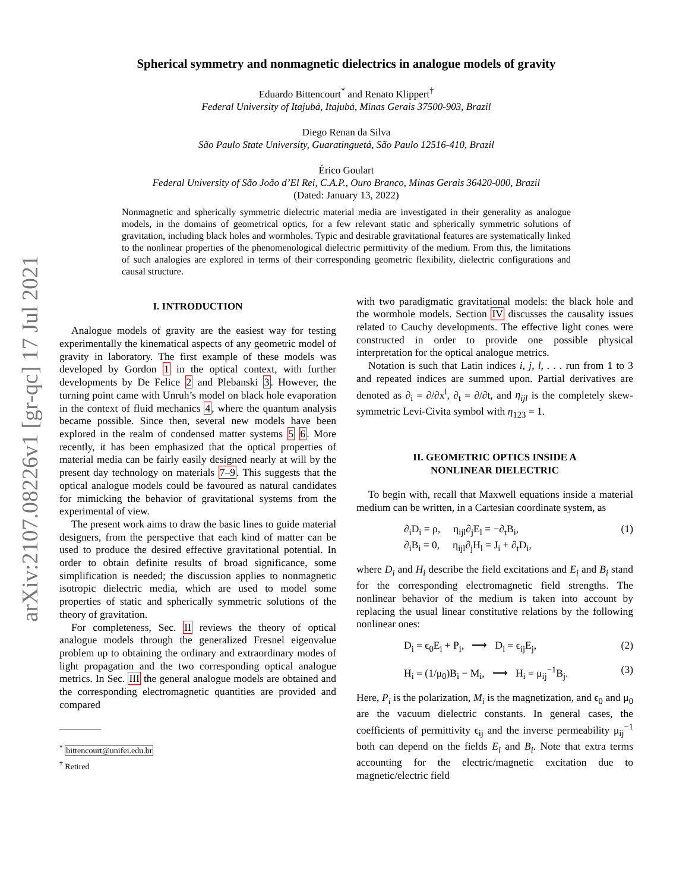arXiv:2107.08226v1 [gr-qc] 17 Jul 2021
Spherical symmetry and nonmagnetic dielectrics in analogue models of gravity
Eduardo Bittencourt<sup>*</sup> and Renato Klippert<sup>†</sup>
Federal University of Itajubá, Itajubá, Minas Gerais 37500-903, Brazil
Diego Renan da Silva
São Paulo State University, Guaratinguetá, São Paulo 12516-410, Brazil
Érico Goulart
Federal University of São João d’El Rei, C.A.P., Ouro Branco, Minas Gerais 36420-000, Brazil
(Dated: January 13, 2022)
Nonmagnetic and spherically symmetric dielectric material media are investigated in their generality as analogue models, in the domains of geometrical optics, for a few relevant static and spherically symmetric solutions of gravitation, including black holes and wormholes. Typic and desirable gravitational features are systematically linked to the nonlinear properties of the phenomenological dielectric permittivity of the medium. From this, the limitations of such analogies are explored in terms of their corresponding geometric flexibility, dielectric configurations and causal structure.
I. INTRODUCTION
Analogue models of gravity are the easiest way for testing experimentally the kinematical aspects of any geometric model of gravity in laboratory. The first example of these models was developed by Gordon 1 in the optical context, with further developments by De Felice 2 and Plebanski 3. However, the turning point came with Unruh’s model on black hole evaporation in the context of fluid mechanics 4, where the quantum analysis became possible. Since then, several new models have been explored in the realm of condensed matter systems 5 6. More recently, it has been emphasized that the optical properties of material media can be fairly easily designed nearly at will by the present day technology on materials 7–9. This suggests that the optical analogue models could be favoured as natural candidates for mimicking the behavior of gravitational systems from the experimental of view.
The present work aims to draw the basic lines to guide material designers, from the perspective that each kind of matter can be used to produce the desired effective gravitational potential. In order to obtain definite results of broad significance, some simplification is needed; the discussion applies to nonmagnetic isotropic dielectric media, which are used to model some properties of static and spherically symmetric solutions of the theory of gravitation.
For completeness, Sec. II reviews the theory of optical analogue models through the generalized Fresnel eigenvalue problem up to obtaining the ordinary and extraordinary modes of light propagation and the two corresponding optical analogue metrics. In Sec. III the general analogue models are obtained and the corresponding electromagnetic quantities are provided and compared
<sup>*</sup> bittencourt@unifei.edu.br
<sup>†</sup> Retired
with two paradigmatic gravitational models: the black hole and the wormhole models. Section IV discusses the causality issues related to Cauchy developments. The effective light cones were constructed in order to provide one possible physical interpretation for the optical analogue metrics.
Notation is such that Latin indices i, j, l, . . . run from 1 to 3 and repeated indices are summed upon. Partial derivatives are denoted as ∂<sub>i</sub> = ∂/∂x<sup>i</sup>, ∂<sub>t</sub> = ∂/∂t, and η<sub>ijl</sub> is the completely skew-symmetric Levi-Civita symbol with η<sub>123</sub> = 1.
II. GEOMETRIC OPTICS INSIDE A
NONLINEAR DIELECTRIC
To begin with, recall that Maxwell equations inside a material medium can be written, in a Cartesian coordinate system, as
∂<sub>i</sub>D<sub>i</sub> = ρ, η<sub>ijl</sub>∂<sub>j</sub>E<sub>l</sub> = −∂<sub>t</sub>B<sub>i</sub>,
∂<sub>i</sub>B<sub>i</sub> = 0, η<sub>ijl</sub>∂<sub>j</sub>H<sub>l</sub> = J<sub>i</sub> + ∂<sub>t</sub>D<sub>i</sub>, (1)
where D<sub>i</sub> and H<sub>i</sub> describe the field excitations and E<sub>i</sub> and B<sub>i</sub> stand for the corresponding electromagnetic field strengths. The nonlinear behavior of the medium is taken into account by replacing the usual linear constitutive relations by the following nonlinear ones:
D<sub>i</sub> = ϵ<sub>0</sub>E<sub>i</sub> + P<sub>i</sub>, ⟶ D<sub>i</sub> = ϵ<sub>ij</sub>E<sub>j</sub>, (2)
H<sub>i</sub> = (1/μ<sub>0</sub>)B<sub>i</sub> − M<sub>i</sub>, ⟶ H<sub>i</sub> = μ<sub>ij</sub><sup>−1</sup>B<sub>j</sub>. (3)
Here, P<sub>i</sub> is the polarization, M<sub>i</sub> is the magnetization, and ϵ<sub>0</sub> and μ<sub>0</sub> are the vacuum dielectric constants. In general cases, the coefficients of permittivity ϵ<sub>ij</sub> and the inverse permeability μ<sub>ij</sub><sup>−1</sup> both can depend on the fields E<sub>i</sub> and B<sub>i</sub>. Note that extra terms accounting for the electric/magnetic excitation due to magnetic/electric field